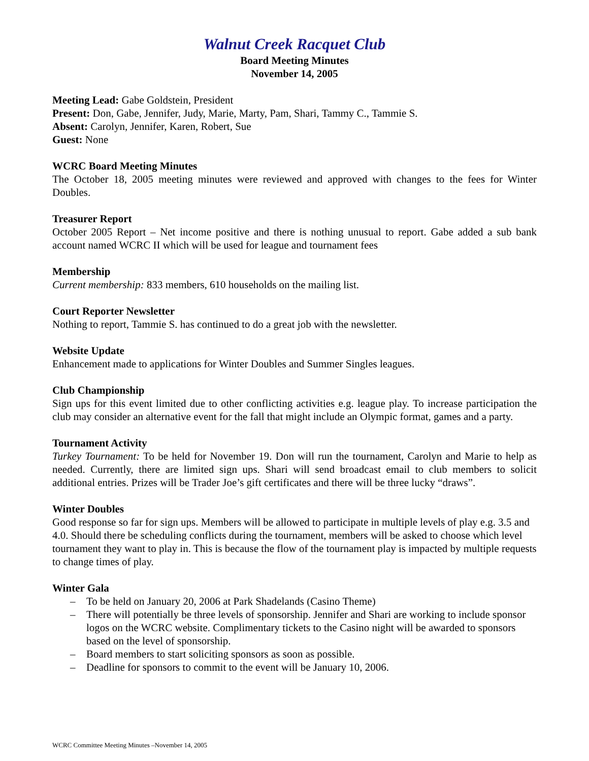Walnut Creek Racquet Club
Board Meeting Minutes
November 14, 2005
Meeting Lead: Gabe Goldstein, President
Present: Don, Gabe, Jennifer, Judy, Marie, Marty, Pam, Shari, Tammy C., Tammie S.
Absent: Carolyn, Jennifer, Karen, Robert, Sue
Guest: None
WCRC Board Meeting Minutes
The October 18, 2005 meeting minutes were reviewed and approved with changes to the fees for Winter Doubles.
Treasurer Report
October 2005 Report – Net income positive and there is nothing unusual to report. Gabe added a sub bank account named WCRC II which will be used for league and tournament fees
Membership
Current membership: 833 members, 610 households on the mailing list.
Court Reporter Newsletter
Nothing to report, Tammie S. has continued to do a great job with the newsletter.
Website Update
Enhancement made to applications for Winter Doubles and Summer Singles leagues.
Club Championship
Sign ups for this event limited due to other conflicting activities e.g. league play. To increase participation the club may consider an alternative event for the fall that might include an Olympic format, games and a party.
Tournament Activity
Turkey Tournament: To be held for November 19. Don will run the tournament, Carolyn and Marie to help as needed. Currently, there are limited sign ups. Shari will send broadcast email to club members to solicit additional entries. Prizes will be Trader Joe’s gift certificates and there will be three lucky “draws”.
Winter Doubles
Good response so far for sign ups. Members will be allowed to participate in multiple levels of play e.g. 3.5 and 4.0. Should there be scheduling conflicts during the tournament, members will be asked to choose which level tournament they want to play in. This is because the flow of the tournament play is impacted by multiple requests to change times of play.
Winter Gala
– To be held on January 20, 2006 at Park Shadelands (Casino Theme)
– There will potentially be three levels of sponsorship. Jennifer and Shari are working to include sponsor logos on the WCRC website. Complimentary tickets to the Casino night will be awarded to sponsors based on the level of sponsorship.
– Board members to start soliciting sponsors as soon as possible.
– Deadline for sponsors to commit to the event will be January 10, 2006.
WCRC Committee Meeting Minutes –November 14, 2005